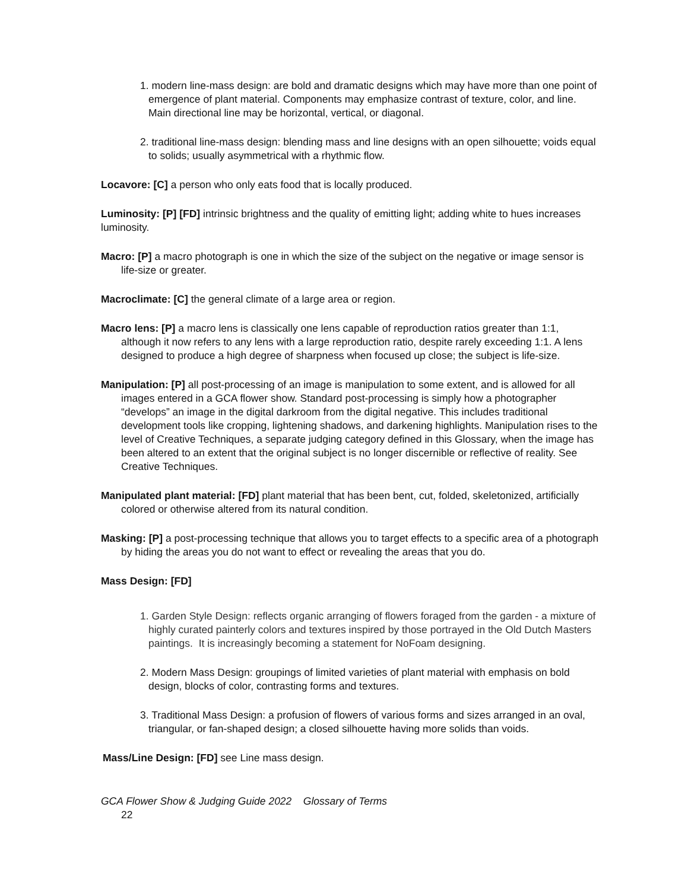1. modern line-mass design: are bold and dramatic designs which may have more than one point of emergence of plant material. Components may emphasize contrast of texture, color, and line. Main directional line may be horizontal, vertical, or diagonal.
2. traditional line-mass design: blending mass and line designs with an open silhouette; voids equal to solids; usually asymmetrical with a rhythmic flow.
Locavore: [C] a person who only eats food that is locally produced.
Luminosity: [P] [FD] intrinsic brightness and the quality of emitting light; adding white to hues increases luminosity.
Macro: [P] a macro photograph is one in which the size of the subject on the negative or image sensor is life-size or greater.
Macroclimate: [C] the general climate of a large area or region.
Macro lens: [P] a macro lens is classically one lens capable of reproduction ratios greater than 1:1, although it now refers to any lens with a large reproduction ratio, despite rarely exceeding 1:1. A lens designed to produce a high degree of sharpness when focused up close; the subject is life-size.
Manipulation: [P] all post-processing of an image is manipulation to some extent, and is allowed for all images entered in a GCA flower show. Standard post-processing is simply how a photographer “develops” an image in the digital darkroom from the digital negative. This includes traditional development tools like cropping, lightening shadows, and darkening highlights. Manipulation rises to the level of Creative Techniques, a separate judging category defined in this Glossary, when the image has been altered to an extent that the original subject is no longer discernible or reflective of reality. See Creative Techniques.
Manipulated plant material: [FD] plant material that has been bent, cut, folded, skeletonized, artificially colored or otherwise altered from its natural condition.
Masking: [P] a post-processing technique that allows you to target effects to a specific area of a photograph by hiding the areas you do not want to effect or revealing the areas that you do.
Mass Design: [FD]
1. Garden Style Design: reflects organic arranging of flowers foraged from the garden - a mixture of highly curated painterly colors and textures inspired by those portrayed in the Old Dutch Masters paintings. It is increasingly becoming a statement for NoFoam designing.
2. Modern Mass Design: groupings of limited varieties of plant material with emphasis on bold design, blocks of color, contrasting forms and textures.
3. Traditional Mass Design: a profusion of flowers of various forms and sizes arranged in an oval, triangular, or fan-shaped design; a closed silhouette having more solids than voids.
Mass/Line Design: [FD] see Line mass design.
GCA Flower Show & Judging Guide 2022 Glossary of Terms
22